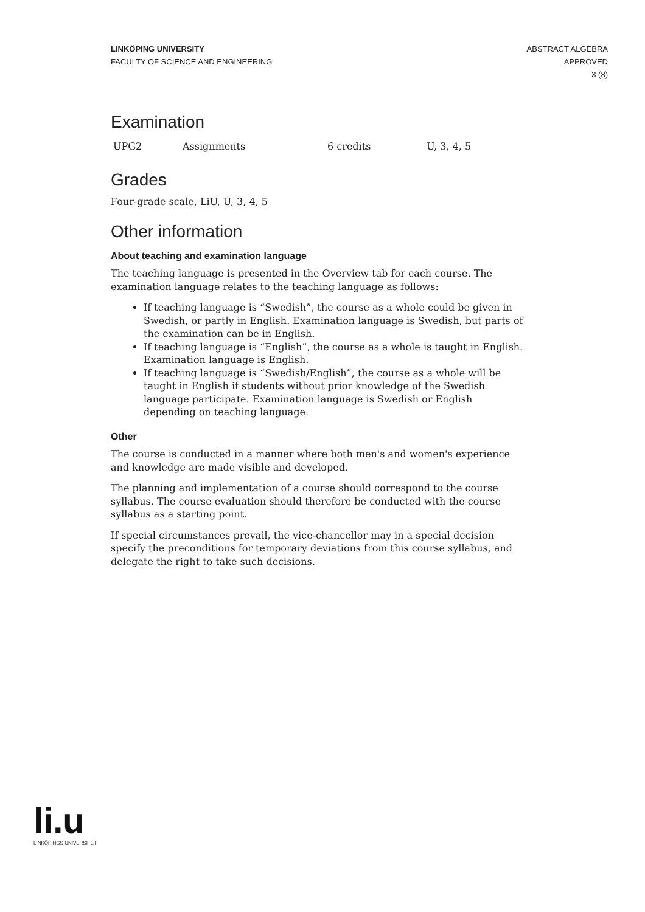LINKÖPING UNIVERSITY
FACULTY OF SCIENCE AND ENGINEERING
ABSTRACT ALGEBRA
APPROVED
3 (8)
Examination
| UPG2 | Assignments | 6 credits | U, 3, 4, 5 |
Grades
Four-grade scale, LiU, U, 3, 4, 5
Other information
About teaching and examination language
The teaching language is presented in the Overview tab for each course. The examination language relates to the teaching language as follows:
If teaching language is “Swedish”, the course as a whole could be given in Swedish, or partly in English. Examination language is Swedish, but parts of the examination can be in English.
If teaching language is “English”, the course as a whole is taught in English. Examination language is English.
If teaching language is “Swedish/English”, the course as a whole will be taught in English if students without prior knowledge of the Swedish language participate. Examination language is Swedish or English depending on teaching language.
Other
The course is conducted in a manner where both men's and women's experience and knowledge are made visible and developed.
The planning and implementation of a course should correspond to the course syllabus. The course evaluation should therefore be conducted with the course syllabus as a starting point.
If special circumstances prevail, the vice-chancellor may in a special decision specify the preconditions for temporary deviations from this course syllabus, and delegate the right to take such decisions.
li.u
LINKÖPINGS UNIVERSITET